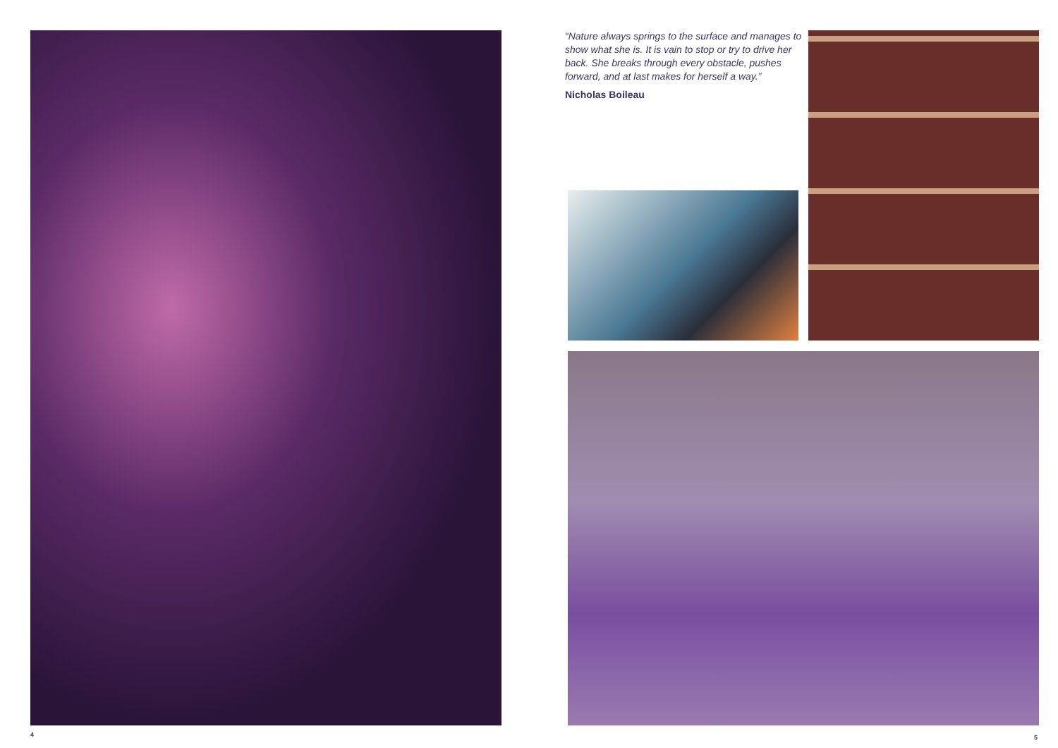“Nature always springs to the surface and manages to show what she is. It is vain to stop or try to drive her back. She breaks through every obstacle, pushes forward, and at last makes for herself a way.”
Nicholas Boileau
4 5